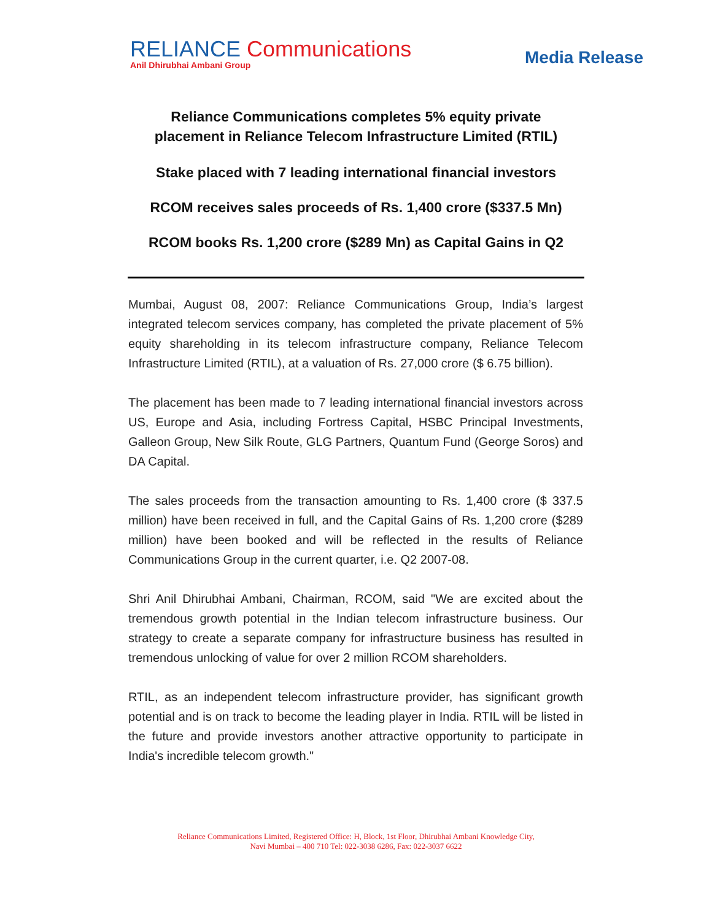RELIANCE Communications
Anil Dhirubhai Ambani Group
Media Release
Reliance Communications completes 5% equity private
placement in Reliance Telecom Infrastructure Limited (RTIL)
Stake placed with 7 leading international financial investors
RCOM receives sales proceeds of Rs. 1,400 crore ($337.5 Mn)
RCOM books Rs. 1,200 crore ($289 Mn) as Capital Gains in Q2
Mumbai, August 08, 2007: Reliance Communications Group, India’s largest integrated telecom services company, has completed the private placement of 5% equity shareholding in its telecom infrastructure company, Reliance Telecom Infrastructure Limited (RTIL), at a valuation of Rs. 27,000 crore ($ 6.75 billion).
The placement has been made to 7 leading international financial investors across US, Europe and Asia, including Fortress Capital, HSBC Principal Investments, Galleon Group, New Silk Route, GLG Partners, Quantum Fund (George Soros) and DA Capital.
The sales proceeds from the transaction amounting to Rs. 1,400 crore ($ 337.5 million) have been received in full, and the Capital Gains of Rs. 1,200 crore ($289 million) have been booked and will be reflected in the results of Reliance Communications Group in the current quarter, i.e. Q2 2007-08.
Shri Anil Dhirubhai Ambani, Chairman, RCOM, said "We are excited about the tremendous growth potential in the Indian telecom infrastructure business. Our strategy to create a separate company for infrastructure business has resulted in tremendous unlocking of value for over 2 million RCOM shareholders.
RTIL, as an independent telecom infrastructure provider, has significant growth potential and is on track to become the leading player in India. RTIL will be listed in the future and provide investors another attractive opportunity to participate in India's incredible telecom growth."
Reliance Communications Limited, Registered Office: H, Block, 1st Floor, Dhirubhai Ambani Knowledge City,
Navi Mumbai – 400 710 Tel: 022-3038 6286, Fax: 022-3037 6622